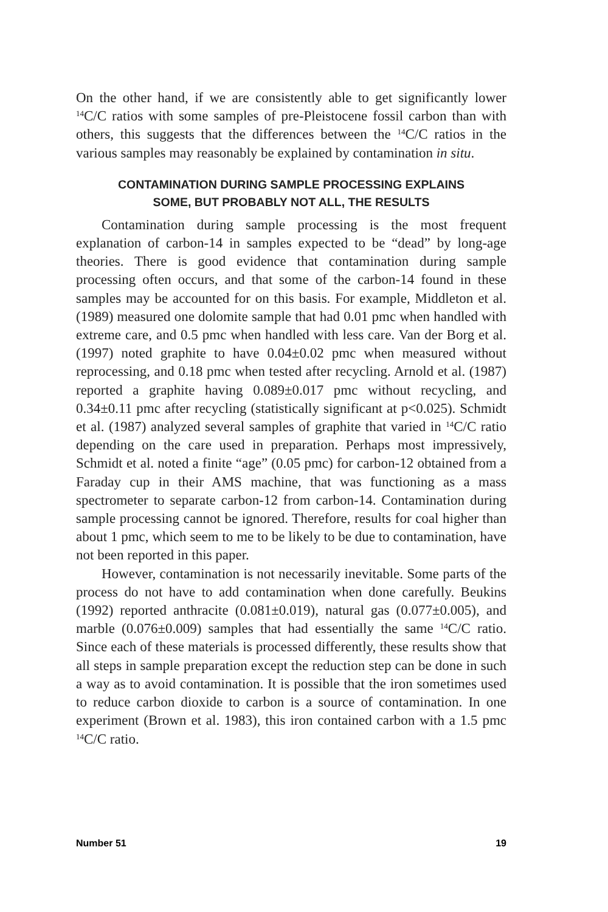On the other hand, if we are consistently able to get significantly lower <sup>14</sup>C/C ratios with some samples of pre-Pleistocene fossil carbon than with others, this suggests that the differences between the <sup>14</sup>C/C ratios in the various samples may reasonably be explained by contamination in situ.
CONTAMINATION DURING SAMPLE PROCESSING EXPLAINS
SOME, BUT PROBABLY NOT ALL, THE RESULTS
Contamination during sample processing is the most frequent explanation of carbon-14 in samples expected to be “dead” by long-age theories. There is good evidence that contamination during sample processing often occurs, and that some of the carbon-14 found in these samples may be accounted for on this basis. For example, Middleton et al. (1989) measured one dolomite sample that had 0.01 pmc when handled with extreme care, and 0.5 pmc when handled with less care. Van der Borg et al. (1997) noted graphite to have 0.04±0.02 pmc when measured without reprocessing, and 0.18 pmc when tested after recycling. Arnold et al. (1987) reported a graphite having 0.089±0.017 pmc without recycling, and 0.34±0.11 pmc after recycling (statistically significant at p<0.025). Schmidt et al. (1987) analyzed several samples of graphite that varied in <sup>14</sup>C/C ratio depending on the care used in preparation. Perhaps most impressively, Schmidt et al. noted a finite “age” (0.05 pmc) for carbon-12 obtained from a Faraday cup in their AMS machine, that was functioning as a mass spectrometer to separate carbon-12 from carbon-14. Contamination during sample processing cannot be ignored. Therefore, results for coal higher than about 1 pmc, which seem to me to be likely to be due to contamination, have not been reported in this paper.
However, contamination is not necessarily inevitable. Some parts of the process do not have to add contamination when done carefully. Beukins (1992) reported anthracite (0.081±0.019), natural gas (0.077±0.005), and marble (0.076±0.009) samples that had essentially the same <sup>14</sup>C/C ratio. Since each of these materials is processed differently, these results show that all steps in sample preparation except the reduction step can be done in such a way as to avoid contamination. It is possible that the iron sometimes used to reduce carbon dioxide to carbon is a source of contamination. In one experiment (Brown et al. 1983), this iron contained carbon with a 1.5 pmc <sup>14</sup>C/C ratio.
Number 51 19